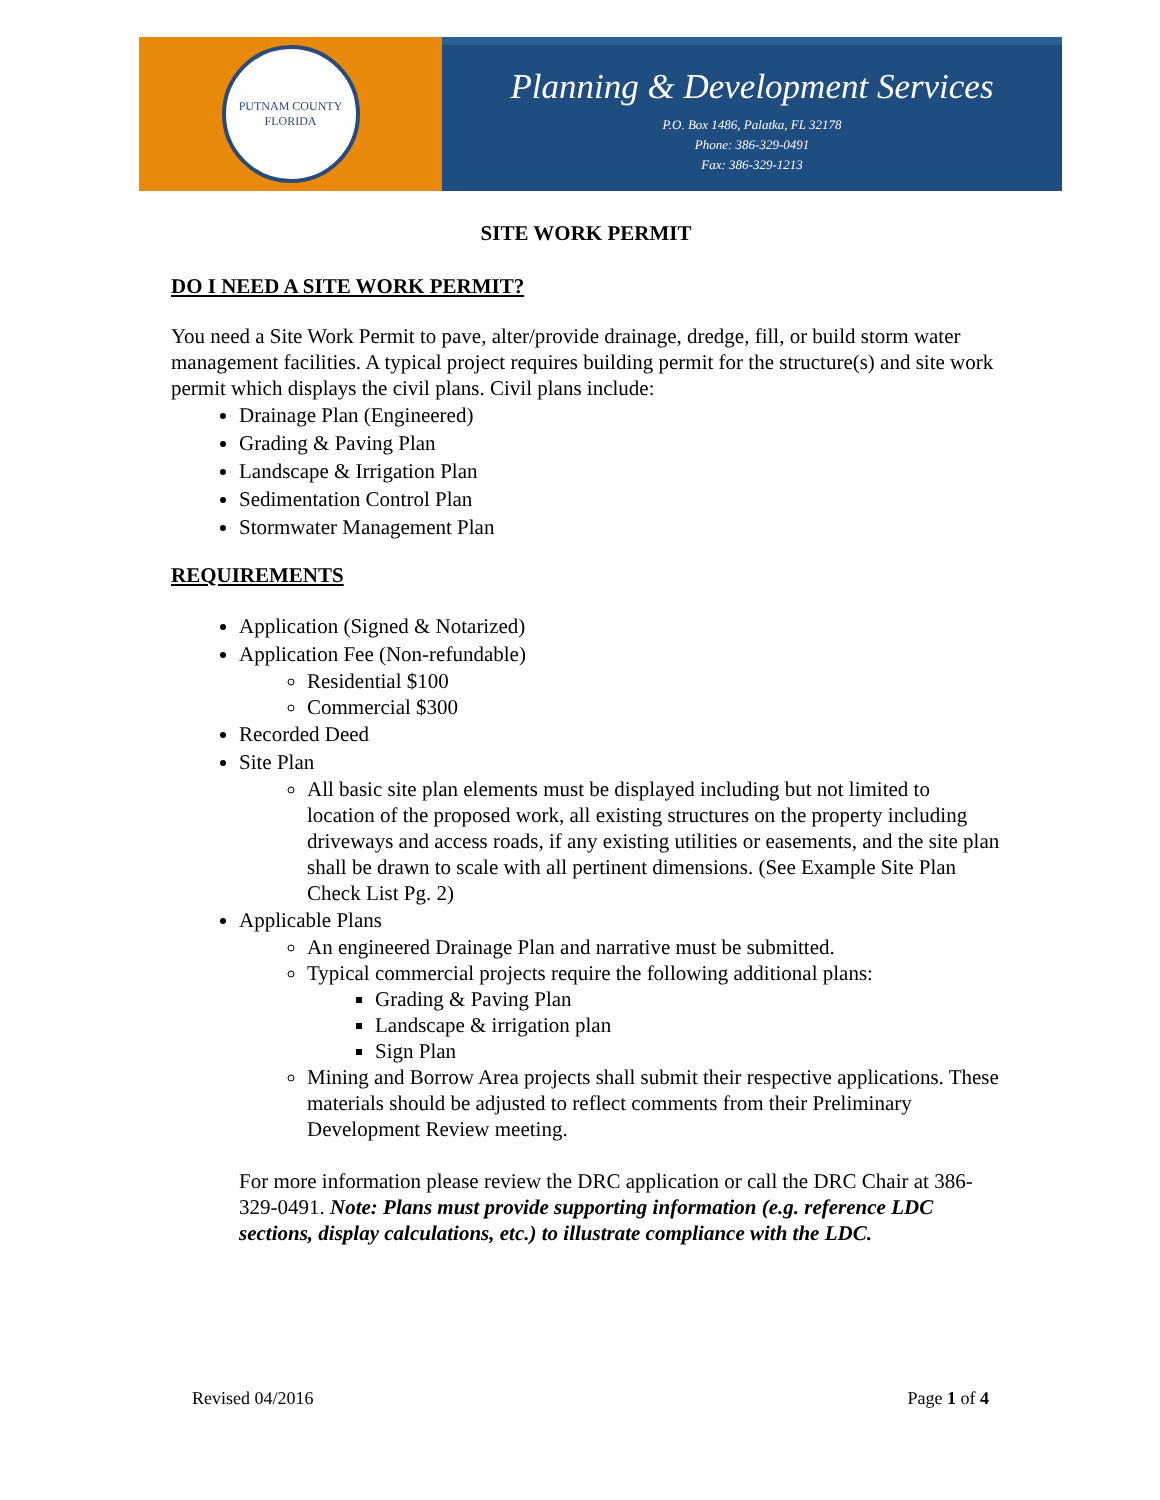PUTNAM COUNTY
FLORIDA
Planning & Development Services
P.O. Box 1486, Palatka, FL 32178
Phone: 386-329-0491
Fax: 386-329-1213
SITE WORK PERMIT
DO I NEED A SITE WORK PERMIT?
You need a Site Work Permit to pave, alter/provide drainage, dredge, fill, or build storm water management facilities. A typical project requires building permit for the structure(s) and site work permit which displays the civil plans. Civil plans include:
Drainage Plan (Engineered)
Grading & Paving Plan
Landscape & Irrigation Plan
Sedimentation Control Plan
Stormwater Management Plan
REQUIREMENTS
Application (Signed & Notarized)
Application Fee (Non-refundable)
Residential $100
Commercial $300
Recorded Deed
Site Plan
All basic site plan elements must be displayed including but not limited to location of the proposed work, all existing structures on the property including driveways and access roads, if any existing utilities or easements, and the site plan shall be drawn to scale with all pertinent dimensions. (See Example Site Plan Check List Pg. 2)
Applicable Plans
An engineered Drainage Plan and narrative must be submitted.
Typical commercial projects require the following additional plans:
Grading & Paving Plan
Landscape & irrigation plan
Sign Plan
Mining and Borrow Area projects shall submit their respective applications. These materials should be adjusted to reflect comments from their Preliminary Development Review meeting.
For more information please review the DRC application or call the DRC Chair at 386-329-0491. Note: Plans must provide supporting information (e.g. reference LDC sections, display calculations, etc.) to illustrate compliance with the LDC.
Revised 04/2016 Page 1 of 4